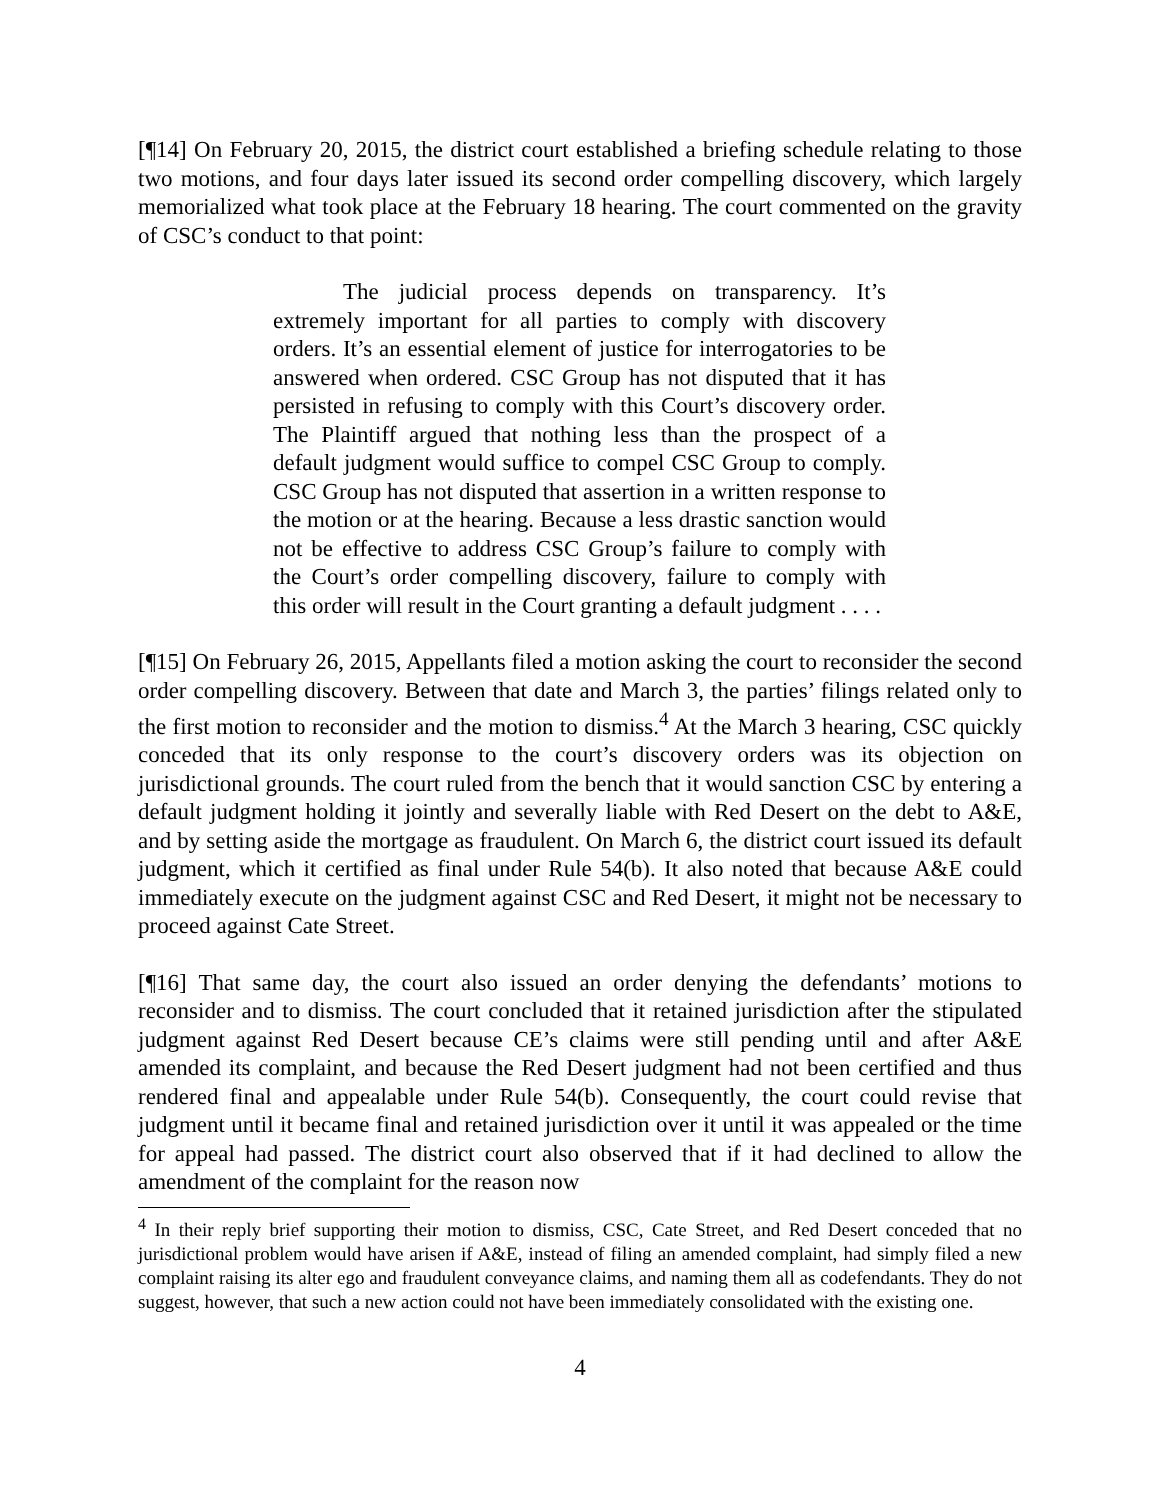[¶14] On February 20, 2015, the district court established a briefing schedule relating to those two motions, and four days later issued its second order compelling discovery, which largely memorialized what took place at the February 18 hearing. The court commented on the gravity of CSC’s conduct to that point:
The judicial process depends on transparency. It’s extremely important for all parties to comply with discovery orders. It’s an essential element of justice for interrogatories to be answered when ordered. CSC Group has not disputed that it has persisted in refusing to comply with this Court’s discovery order. The Plaintiff argued that nothing less than the prospect of a default judgment would suffice to compel CSC Group to comply. CSC Group has not disputed that assertion in a written response to the motion or at the hearing. Because a less drastic sanction would not be effective to address CSC Group’s failure to comply with the Court’s order compelling discovery, failure to comply with this order will result in the Court granting a default judgment . . . .
[¶15] On February 26, 2015, Appellants filed a motion asking the court to reconsider the second order compelling discovery. Between that date and March 3, the parties’ filings related only to the first motion to reconsider and the motion to dismiss.<sup>4</sup> At the March 3 hearing, CSC quickly conceded that its only response to the court’s discovery orders was its objection on jurisdictional grounds. The court ruled from the bench that it would sanction CSC by entering a default judgment holding it jointly and severally liable with Red Desert on the debt to A&E, and by setting aside the mortgage as fraudulent. On March 6, the district court issued its default judgment, which it certified as final under Rule 54(b). It also noted that because A&E could immediately execute on the judgment against CSC and Red Desert, it might not be necessary to proceed against Cate Street.
[¶16] That same day, the court also issued an order denying the defendants’ motions to reconsider and to dismiss. The court concluded that it retained jurisdiction after the stipulated judgment against Red Desert because CE’s claims were still pending until and after A&E amended its complaint, and because the Red Desert judgment had not been certified and thus rendered final and appealable under Rule 54(b). Consequently, the court could revise that judgment until it became final and retained jurisdiction over it until it was appealed or the time for appeal had passed. The district court also observed that if it had declined to allow the amendment of the complaint for the reason now
<sup>4</sup> In their reply brief supporting their motion to dismiss, CSC, Cate Street, and Red Desert conceded that no jurisdictional problem would have arisen if A&E, instead of filing an amended complaint, had simply filed a new complaint raising its alter ego and fraudulent conveyance claims, and naming them all as codefendants. They do not suggest, however, that such a new action could not have been immediately consolidated with the existing one.
4